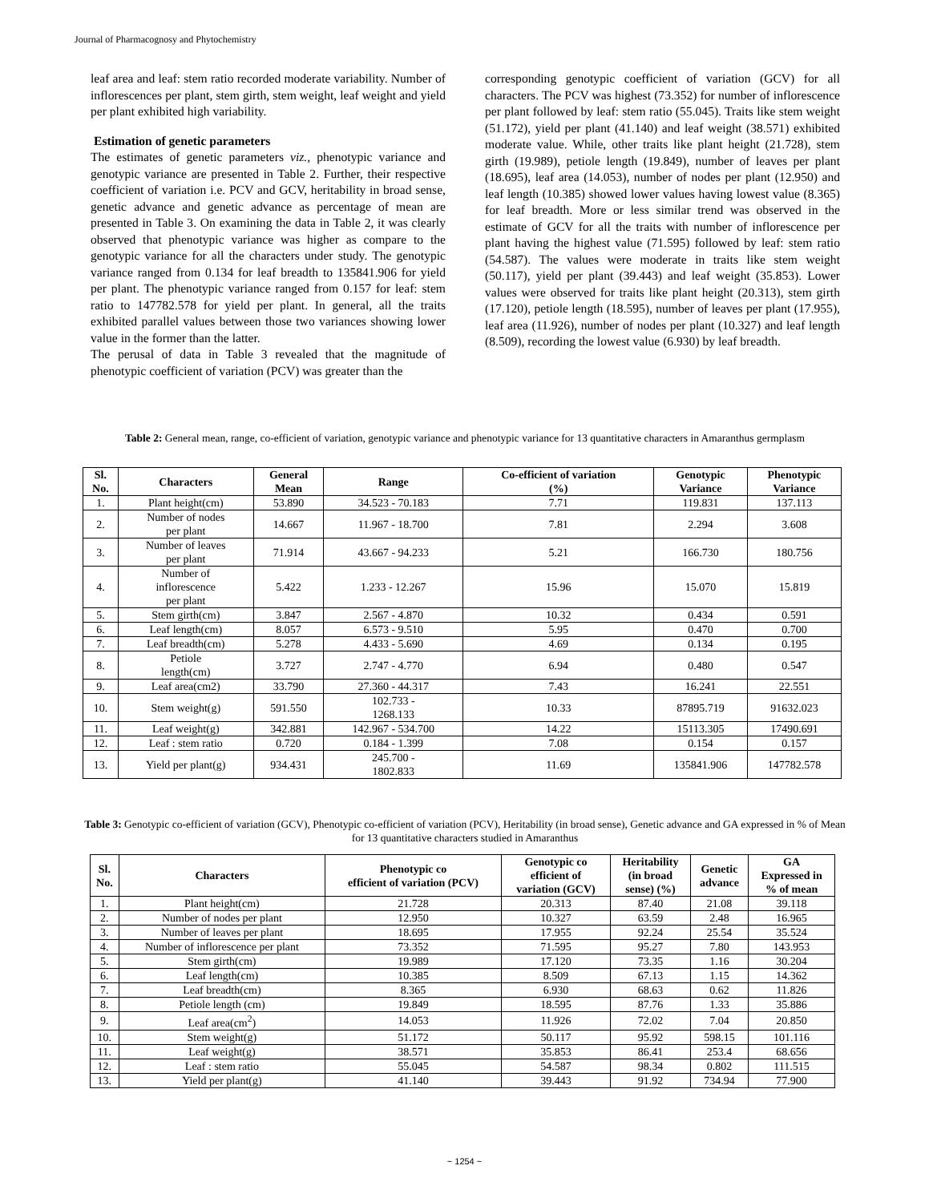Journal of Pharmacognosy and Phytochemistry
leaf area and leaf: stem ratio recorded moderate variability. Number of inflorescences per plant, stem girth, stem weight, leaf weight and yield per plant exhibited high variability.
Estimation of genetic parameters
The estimates of genetic parameters viz., phenotypic variance and genotypic variance are presented in Table 2. Further, their respective coefficient of variation i.e. PCV and GCV, heritability in broad sense, genetic advance and genetic advance as percentage of mean are presented in Table 3. On examining the data in Table 2, it was clearly observed that phenotypic variance was higher as compare to the genotypic variance for all the characters under study. The genotypic variance ranged from 0.134 for leaf breadth to 135841.906 for yield per plant. The phenotypic variance ranged from 0.157 for leaf: stem ratio to 147782.578 for yield per plant. In general, all the traits exhibited parallel values between those two variances showing lower value in the former than the latter.
The perusal of data in Table 3 revealed that the magnitude of phenotypic coefficient of variation (PCV) was greater than the
corresponding genotypic coefficient of variation (GCV) for all characters. The PCV was highest (73.352) for number of inflorescence per plant followed by leaf: stem ratio (55.045). Traits like stem weight (51.172), yield per plant (41.140) and leaf weight (38.571) exhibited moderate value. While, other traits like plant height (21.728), stem girth (19.989), petiole length (19.849), number of leaves per plant (18.695), leaf area (14.053), number of nodes per plant (12.950) and leaf length (10.385) showed lower values having lowest value (8.365) for leaf breadth. More or less similar trend was observed in the estimate of GCV for all the traits with number of inflorescence per plant having the highest value (71.595) followed by leaf: stem ratio (54.587). The values were moderate in traits like stem weight (50.117), yield per plant (39.443) and leaf weight (35.853). Lower values were observed for traits like plant height (20.313), stem girth (17.120), petiole length (18.595), number of leaves per plant (17.955), leaf area (11.926), number of nodes per plant (10.327) and leaf length (8.509), recording the lowest value (6.930) by leaf breadth.
Table 2: General mean, range, co-efficient of variation, genotypic variance and phenotypic variance for 13 quantitative characters in Amaranthus germplasm
| Sl. No. | Characters | General Mean | Range | Co-efficient of variation (%) | Genotypic Variance | Phenotypic Variance |
| --- | --- | --- | --- | --- | --- | --- |
| 1. | Plant height(cm) | 53.890 | 34.523 - 70.183 | 7.71 | 119.831 | 137.113 |
| 2. | Number of nodes per plant | 14.667 | 11.967 - 18.700 | 7.81 | 2.294 | 3.608 |
| 3. | Number of leaves per plant | 71.914 | 43.667 - 94.233 | 5.21 | 166.730 | 180.756 |
| 4. | Number of inflorescence per plant | 5.422 | 1.233 - 12.267 | 15.96 | 15.070 | 15.819 |
| 5. | Stem girth(cm) | 3.847 | 2.567 - 4.870 | 10.32 | 0.434 | 0.591 |
| 6. | Leaf length(cm) | 8.057 | 6.573 - 9.510 | 5.95 | 0.470 | 0.700 |
| 7. | Leaf breadth(cm) | 5.278 | 4.433 - 5.690 | 4.69 | 0.134 | 0.195 |
| 8. | Petiole length(cm) | 3.727 | 2.747 - 4.770 | 6.94 | 0.480 | 0.547 |
| 9. | Leaf area(cm2) | 33.790 | 27.360 - 44.317 | 7.43 | 16.241 | 22.551 |
| 10. | Stem weight(g) | 591.550 | 102.733 - 1268.133 | 10.33 | 87895.719 | 91632.023 |
| 11. | Leaf weight(g) | 342.881 | 142.967 - 534.700 | 14.22 | 15113.305 | 17490.691 |
| 12. | Leaf : stem ratio | 0.720 | 0.184 - 1.399 | 7.08 | 0.154 | 0.157 |
| 13. | Yield per plant(g) | 934.431 | 245.700 - 1802.833 | 11.69 | 135841.906 | 147782.578 |
Table 3: Genotypic co-efficient of variation (GCV), Phenotypic co-efficient of variation (PCV), Heritability (in broad sense), Genetic advance and GA expressed in % of Mean for 13 quantitative characters studied in Amaranthus
| Sl. No. | Characters | Phenotypic co efficient of variation (PCV) | Genotypic co efficient of variation (GCV) | Heritability (in broad sense) (%) | Genetic advance | GA Expressed in % of mean |
| --- | --- | --- | --- | --- | --- | --- |
| 1. | Plant height(cm) | 21.728 | 20.313 | 87.40 | 21.08 | 39.118 |
| 2. | Number of nodes per plant | 12.950 | 10.327 | 63.59 | 2.48 | 16.965 |
| 3. | Number of leaves per plant | 18.695 | 17.955 | 92.24 | 25.54 | 35.524 |
| 4. | Number of inflorescence per plant | 73.352 | 71.595 | 95.27 | 7.80 | 143.953 |
| 5. | Stem girth(cm) | 19.989 | 17.120 | 73.35 | 1.16 | 30.204 |
| 6. | Leaf length(cm) | 10.385 | 8.509 | 67.13 | 1.15 | 14.362 |
| 7. | Leaf breadth(cm) | 8.365 | 6.930 | 68.63 | 0.62 | 11.826 |
| 8. | Petiole length (cm) | 19.849 | 18.595 | 87.76 | 1.33 | 35.886 |
| 9. | Leaf area(cm<sup>2</sup>) | 14.053 | 11.926 | 72.02 | 7.04 | 20.850 |
| 10. | Stem weight(g) | 51.172 | 50.117 | 95.92 | 598.15 | 101.116 |
| 11. | Leaf weight(g) | 38.571 | 35.853 | 86.41 | 253.4 | 68.656 |
| 12. | Leaf : stem ratio | 55.045 | 54.587 | 98.34 | 0.802 | 111.515 |
| 13. | Yield per plant(g) | 41.140 | 39.443 | 91.92 | 734.94 | 77.900 |
~ 1254 ~